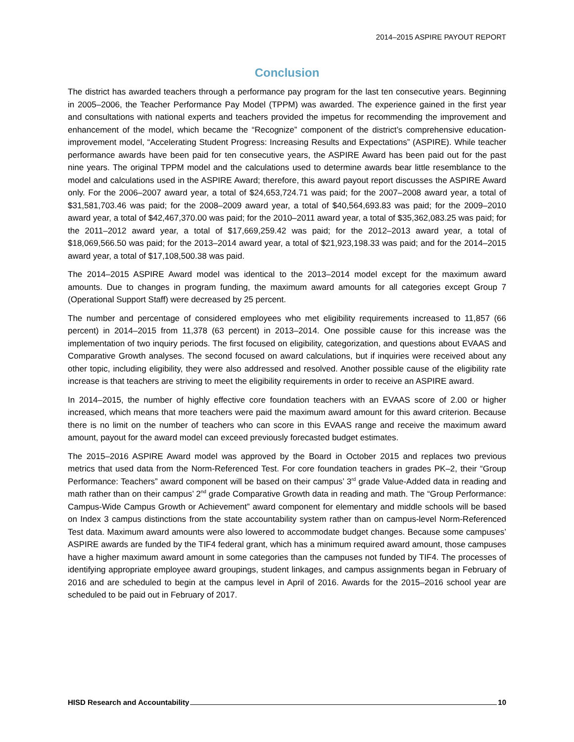2014–2015 ASPIRE PAYOUT REPORT
Conclusion
The district has awarded teachers through a performance pay program for the last ten consecutive years. Beginning in 2005–2006, the Teacher Performance Pay Model (TPPM) was awarded. The experience gained in the first year and consultations with national experts and teachers provided the impetus for recommending the improvement and enhancement of the model, which became the “Recognize” component of the district’s comprehensive education-improvement model, “Accelerating Student Progress: Increasing Results and Expectations” (ASPIRE). While teacher performance awards have been paid for ten consecutive years, the ASPIRE Award has been paid out for the past nine years. The original TPPM model and the calculations used to determine awards bear little resemblance to the model and calculations used in the ASPIRE Award; therefore, this award payout report discusses the ASPIRE Award only. For the 2006–2007 award year, a total of $24,653,724.71 was paid; for the 2007–2008 award year, a total of $31,581,703.46 was paid; for the 2008–2009 award year, a total of $40,564,693.83 was paid; for the 2009–2010 award year, a total of $42,467,370.00 was paid; for the 2010–2011 award year, a total of $35,362,083.25 was paid; for the 2011–2012 award year, a total of $17,669,259.42 was paid; for the 2012–2013 award year, a total of $18,069,566.50 was paid; for the 2013–2014 award year, a total of $21,923,198.33 was paid; and for the 2014–2015 award year, a total of $17,108,500.38 was paid.
The 2014–2015 ASPIRE Award model was identical to the 2013–2014 model except for the maximum award amounts. Due to changes in program funding, the maximum award amounts for all categories except Group 7 (Operational Support Staff) were decreased by 25 percent.
The number and percentage of considered employees who met eligibility requirements increased to 11,857 (66 percent) in 2014–2015 from 11,378 (63 percent) in 2013–2014. One possible cause for this increase was the implementation of two inquiry periods. The first focused on eligibility, categorization, and questions about EVAAS and Comparative Growth analyses. The second focused on award calculations, but if inquiries were received about any other topic, including eligibility, they were also addressed and resolved. Another possible cause of the eligibility rate increase is that teachers are striving to meet the eligibility requirements in order to receive an ASPIRE award.
In 2014–2015, the number of highly effective core foundation teachers with an EVAAS score of 2.00 or higher increased, which means that more teachers were paid the maximum award amount for this award criterion. Because there is no limit on the number of teachers who can score in this EVAAS range and receive the maximum award amount, payout for the award model can exceed previously forecasted budget estimates.
The 2015–2016 ASPIRE Award model was approved by the Board in October 2015 and replaces two previous metrics that used data from the Norm-Referenced Test. For core foundation teachers in grades PK–2, their “Group Performance: Teachers” award component will be based on their campus’ 3<sup>rd</sup> grade Value-Added data in reading and math rather than on their campus’ 2<sup>nd</sup> grade Comparative Growth data in reading and math. The “Group Performance: Campus-Wide Campus Growth or Achievement” award component for elementary and middle schools will be based on Index 3 campus distinctions from the state accountability system rather than on campus-level Norm-Referenced Test data. Maximum award amounts were also lowered to accommodate budget changes. Because some campuses’ ASPIRE awards are funded by the TIF4 federal grant, which has a minimum required award amount, those campuses have a higher maximum award amount in some categories than the campuses not funded by TIF4. The processes of identifying appropriate employee award groupings, student linkages, and campus assignments began in February of 2016 and are scheduled to begin at the campus level in April of 2016. Awards for the 2015–2016 school year are scheduled to be paid out in February of 2017.
HISD Research and Accountability 10